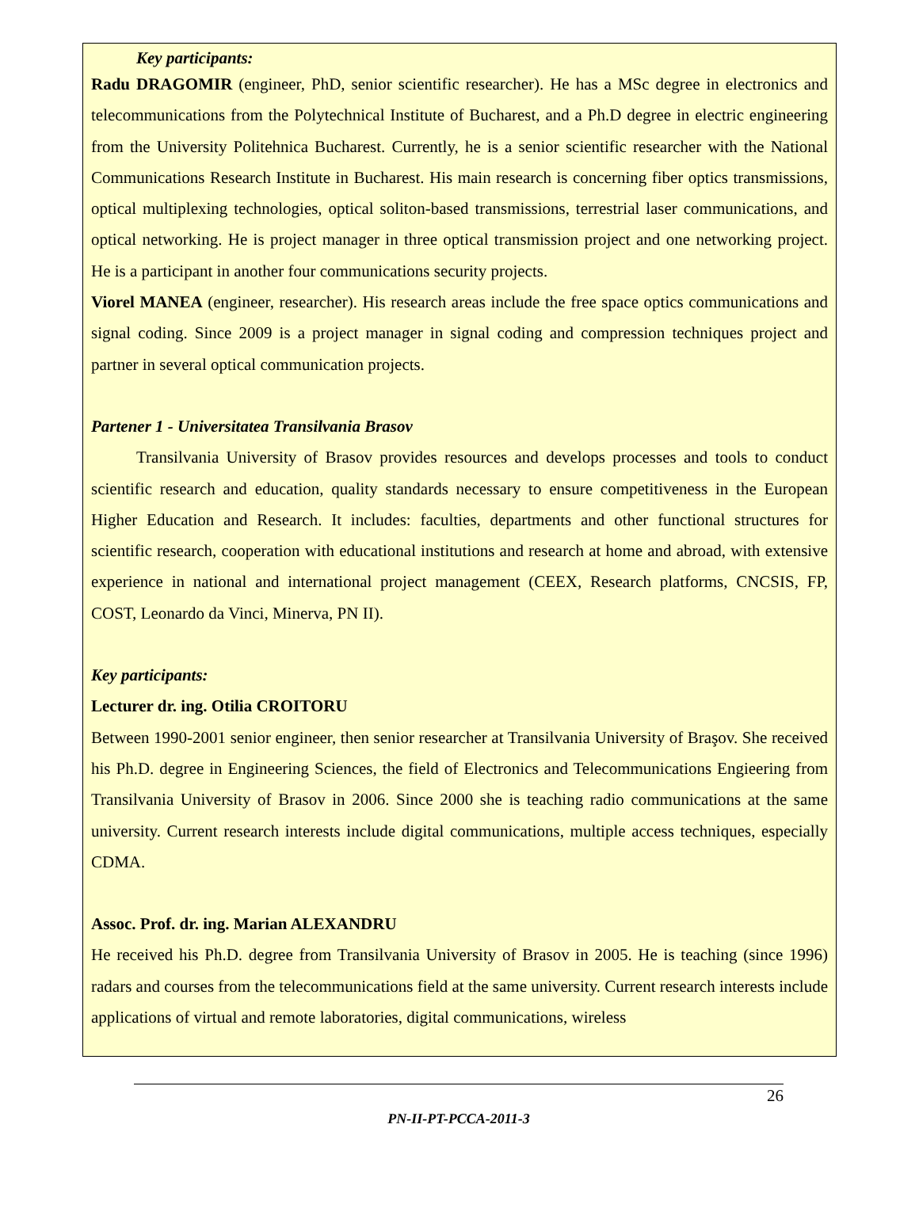Key participants:
Radu DRAGOMIR (engineer, PhD, senior scientific researcher). He has a MSc degree in electronics and telecommunications from the Polytechnical Institute of Bucharest, and a Ph.D degree in electric engineering from the University Politehnica Bucharest. Currently, he is a senior scientific researcher with the National Communications Research Institute in Bucharest. His main research is concerning fiber optics transmissions, optical multiplexing technologies, optical soliton-based transmissions, terrestrial laser communications, and optical networking. He is project manager in three optical transmission project and one networking project. He is a participant in another four communications security projects.
Viorel MANEA (engineer, researcher). His research areas include the free space optics communications and signal coding. Since 2009 is a project manager in signal coding and compression techniques project and partner in several optical communication projects.
Partener 1 - Universitatea Transilvania Brasov
Transilvania University of Brasov provides resources and develops processes and tools to conduct scientific research and education, quality standards necessary to ensure competitiveness in the European Higher Education and Research. It includes: faculties, departments and other functional structures for scientific research, cooperation with educational institutions and research at home and abroad, with extensive experience in national and international project management (CEEX, Research platforms, CNCSIS, FP, COST, Leonardo da Vinci, Minerva, PN II).
Key participants:
Lecturer dr. ing. Otilia CROITORU
Between 1990-2001 senior engineer, then senior researcher at Transilvania University of Braşov. She received his Ph.D. degree in Engineering Sciences, the field of Electronics and Telecommunications Engieering from Transilvania University of Brasov in 2006. Since 2000 she is teaching radio communications at the same university. Current research interests include digital communications, multiple access techniques, especially CDMA.
Assoc. Prof. dr. ing. Marian ALEXANDRU
He received his Ph.D. degree from Transilvania University of Brasov in 2005. He is teaching (since 1996) radars and courses from the telecommunications field at the same university. Current research interests include applications of virtual and remote laboratories, digital communications, wireless
26
PN-II-PT-PCCA-2011-3